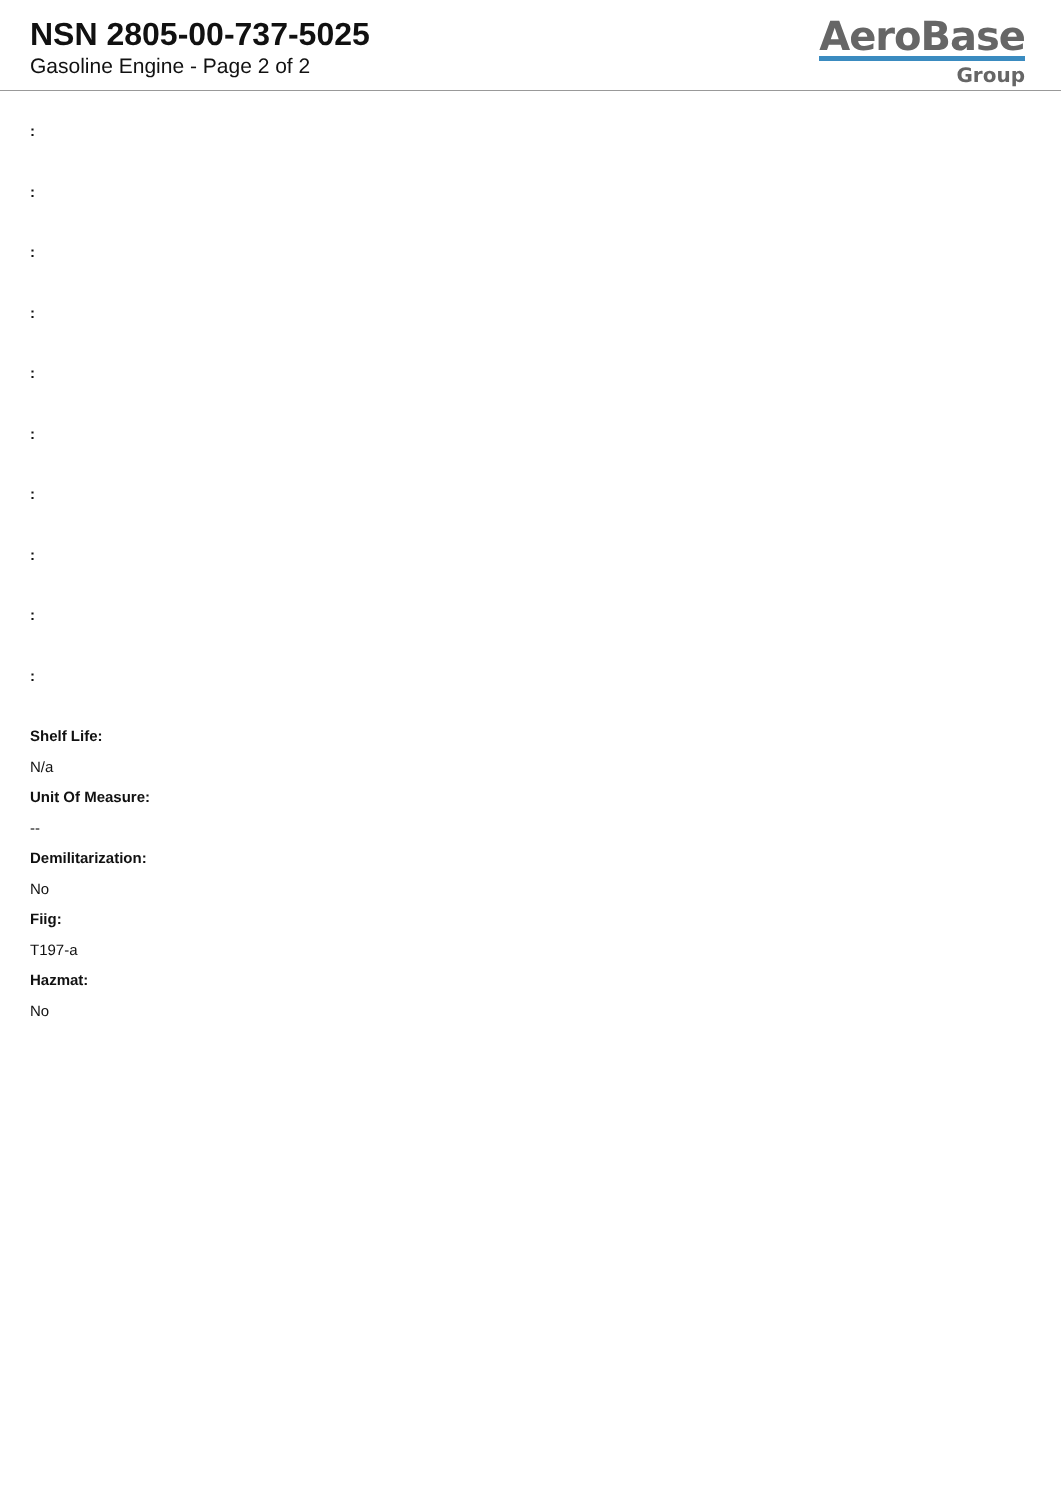NSN 2805-00-737-5025
Gasoline Engine - Page 2 of 2
AeroBase
Group
:
:
:
:
:
:
:
:
:
:
Shelf Life:
N/a
Unit Of Measure:
--
Demilitarization:
No
Fiig:
T197-a
Hazmat:
No